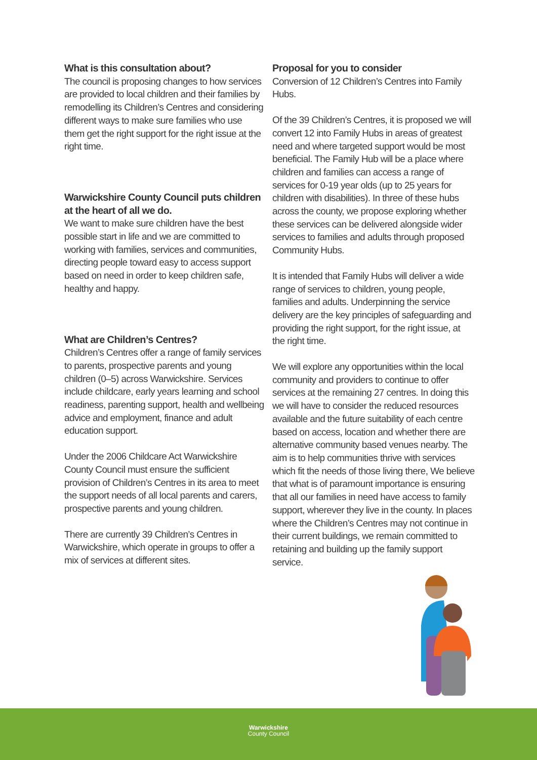What is this consultation about?
The council is proposing changes to how services are provided to local children and their families by remodelling its Children’s Centres and considering different ways to make sure families who use them get the right support for the right issue at the right time.
Warwickshire County Council puts children at the heart of all we do.
We want to make sure children have the best possible start in life and we are committed to working with families, services and communities, directing people toward easy to access support based on need in order to keep children safe, healthy and happy.
What are Children’s Centres?
Children’s Centres offer a range of family services to parents, prospective parents and young children (0–5) across Warwickshire. Services include childcare, early years learning and school readiness, parenting support, health and wellbeing advice and employment, finance and adult education support.
Under the 2006 Childcare Act Warwickshire County Council must ensure the sufficient provision of Children’s Centres in its area to meet the support needs of all local parents and carers, prospective parents and young children.
There are currently 39 Children’s Centres in Warwickshire, which operate in groups to offer a mix of services at different sites.
Proposal for you to consider
Conversion of 12 Children’s Centres into Family Hubs.
Of the 39 Children’s Centres, it is proposed we will convert 12 into Family Hubs in areas of greatest need and where targeted support would be most beneficial. The Family Hub will be a place where children and families can access a range of services for 0-19 year olds (up to 25 years for children with disabilities). In three of these hubs across the county, we propose exploring whether these services can be delivered alongside wider services to families and adults through proposed Community Hubs.
It is intended that Family Hubs will deliver a wide range of services to children, young people, families and adults. Underpinning the service delivery are the key principles of safeguarding and providing the right support, for the right issue, at the right time.
We will explore any opportunities within the local community and providers to continue to offer services at the remaining 27 centres. In doing this we will have to consider the reduced resources available and the future suitability of each centre based on access, location and whether there are alternative community based venues nearby. The aim is to help communities thrive with services which fit the needs of those living there, We believe that what is of paramount importance is ensuring that all our families in need have access to family support, wherever they live in the county. In places where the Children’s Centres may not continue in their current buildings, we remain committed to retaining and building up the family support service.
Warwickshire
County Council